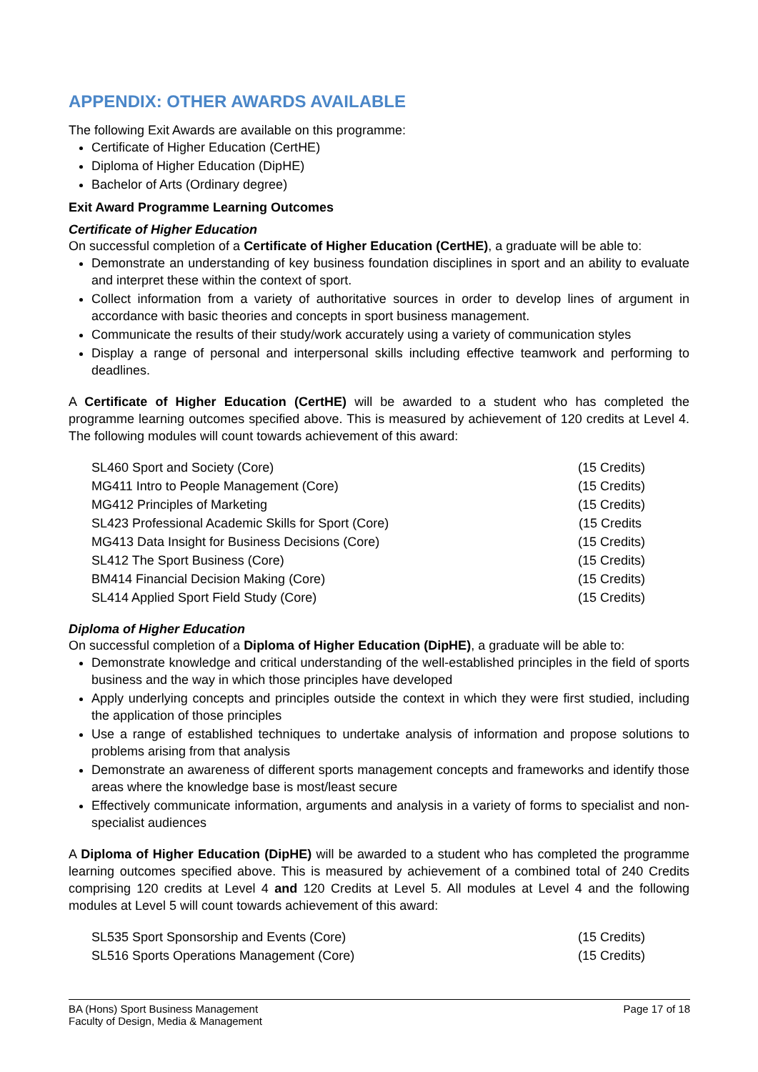APPENDIX: OTHER AWARDS AVAILABLE
The following Exit Awards are available on this programme:
Certificate of Higher Education (CertHE)
Diploma of Higher Education (DipHE)
Bachelor of Arts (Ordinary degree)
Exit Award Programme Learning Outcomes
Certificate of Higher Education
On successful completion of a Certificate of Higher Education (CertHE), a graduate will be able to:
Demonstrate an understanding of key business foundation disciplines in sport and an ability to evaluate and interpret these within the context of sport.
Collect information from a variety of authoritative sources in order to develop lines of argument in accordance with basic theories and concepts in sport business management.
Communicate the results of their study/work accurately using a variety of communication styles
Display a range of personal and interpersonal skills including effective teamwork and performing to deadlines.
A Certificate of Higher Education (CertHE) will be awarded to a student who has completed the programme learning outcomes specified above. This is measured by achievement of 120 credits at Level 4. The following modules will count towards achievement of this award:
SL460 Sport and Society (Core) (15 Credits)
MG411 Intro to People Management (Core) (15 Credits)
MG412 Principles of Marketing (15 Credits)
SL423 Professional Academic Skills for Sport (Core) (15 Credits
MG413 Data Insight for Business Decisions (Core) (15 Credits)
SL412 The Sport Business (Core) (15 Credits)
BM414 Financial Decision Making (Core) (15 Credits)
SL414 Applied Sport Field Study (Core) (15 Credits)
Diploma of Higher Education
On successful completion of a Diploma of Higher Education (DipHE), a graduate will be able to:
Demonstrate knowledge and critical understanding of the well-established principles in the field of sports business and the way in which those principles have developed
Apply underlying concepts and principles outside the context in which they were first studied, including the application of those principles
Use a range of established techniques to undertake analysis of information and propose solutions to problems arising from that analysis
Demonstrate an awareness of different sports management concepts and frameworks and identify those areas where the knowledge base is most/least secure
Effectively communicate information, arguments and analysis in a variety of forms to specialist and non-specialist audiences
A Diploma of Higher Education (DipHE) will be awarded to a student who has completed the programme learning outcomes specified above. This is measured by achievement of a combined total of 240 Credits comprising 120 credits at Level 4 and 120 Credits at Level 5. All modules at Level 4 and the following modules at Level 5 will count towards achievement of this award:
SL535 Sport Sponsorship and Events (Core) (15 Credits)
SL516 Sports Operations Management (Core) (15 Credits)
BA (Hons) Sport Business Management
Faculty of Design, Media & Management
Page 17 of 18